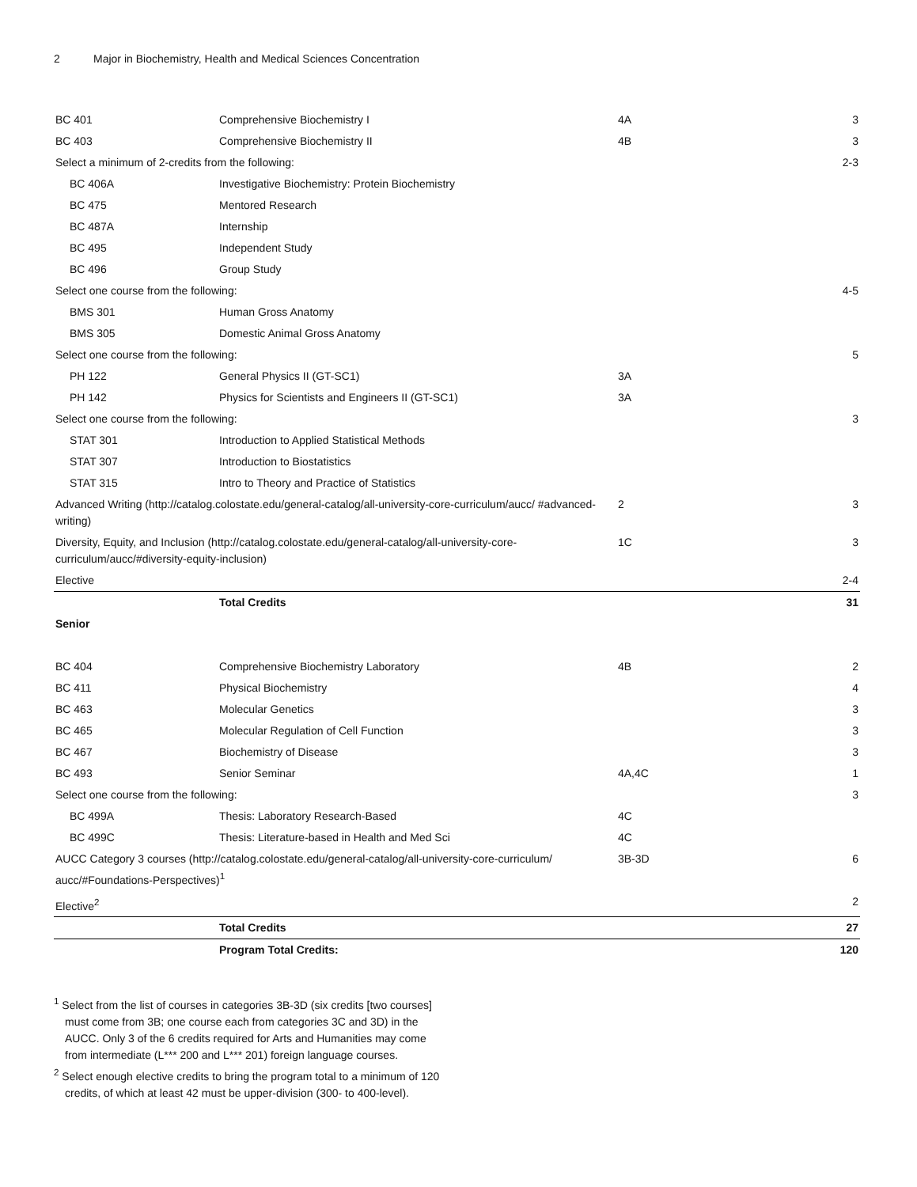2 Major in Biochemistry, Health and Medical Sciences Concentration
| BC 401 | Comprehensive Biochemistry I | 4A | 3 |
| BC 403 | Comprehensive Biochemistry II | 4B | 3 |
| Select a minimum of 2-credits from the following: | | | 2-3 |
| BC 406A | Investigative Biochemistry: Protein Biochemistry | | |
| BC 475 | Mentored Research | | |
| BC 487A | Internship | | |
| BC 495 | Independent Study | | |
| BC 496 | Group Study | | |
| Select one course from the following: | | | 4-5 |
| BMS 301 | Human Gross Anatomy | | |
| BMS 305 | Domestic Animal Gross Anatomy | | |
| Select one course from the following: | | | 5 |
| PH 122 | General Physics II (GT-SC1) | 3A | |
| PH 142 | Physics for Scientists and Engineers II (GT-SC1) | 3A | |
| Select one course from the following: | | | 3 |
| STAT 301 | Introduction to Applied Statistical Methods | | |
| STAT 307 | Introduction to Biostatistics | | |
| STAT 315 | Intro to Theory and Practice of Statistics | | |
| Advanced Writing (http://catalog.colostate.edu/general-catalog/all-university-core-curriculum/aucc/ #advanced-writing) | | 2 | 3 |
| Diversity, Equity, and Inclusion (http://catalog.colostate.edu/general-catalog/all-university-core-curriculum/aucc/#diversity-equity-inclusion) | | 1C | 3 |
| Elective | | | 2-4 |
| | Total Credits | | 31 |
| Senior | | | |
| BC 404 | Comprehensive Biochemistry Laboratory | 4B | 2 |
| BC 411 | Physical Biochemistry | | 4 |
| BC 463 | Molecular Genetics | | 3 |
| BC 465 | Molecular Regulation of Cell Function | | 3 |
| BC 467 | Biochemistry of Disease | | 3 |
| BC 493 | Senior Seminar | 4A,4C | 1 |
| Select one course from the following: | | | 3 |
| BC 499A | Thesis: Laboratory Research-Based | 4C | |
| BC 499C | Thesis: Literature-based in Health and Med Sci | 4C | |
| AUCC Category 3 courses (http://catalog.colostate.edu/general-catalog/all-university-core-curriculum/ aucc/#Foundations-Perspectives)<sup>1</sup> | | 3B-3D | 6 |
| Elective<sup>2</sup> | | | 2 |
| | Total Credits | | 27 |
| | Program Total Credits: | | 120 |
<sup>1</sup> Select from the list of courses in categories 3B-3D (six credits [two courses] must come from 3B; one course each from categories 3C and 3D) in the AUCC. Only 3 of the 6 credits required for Arts and Humanities may come from intermediate (L*** 200 and L*** 201) foreign language courses.
<sup>2</sup> Select enough elective credits to bring the program total to a minimum of 120 credits, of which at least 42 must be upper-division (300- to 400-level).